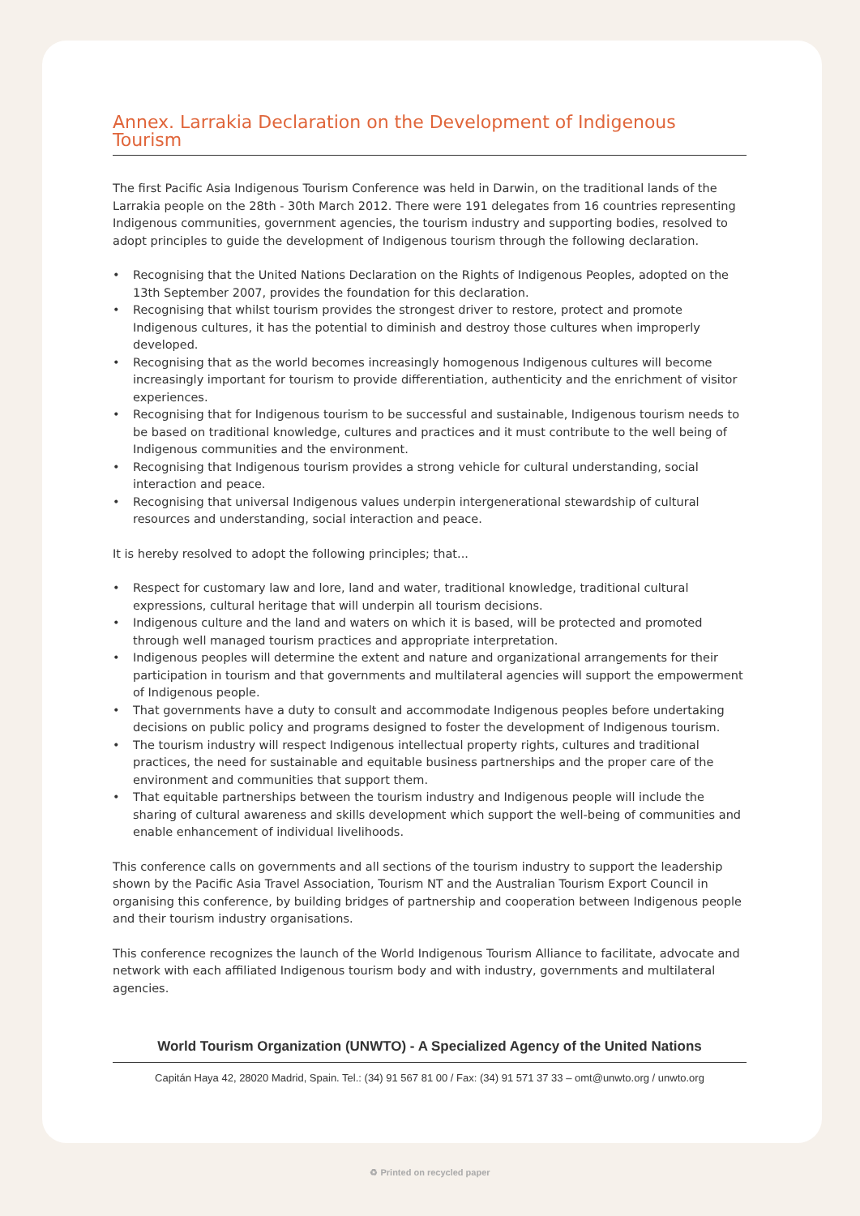Annex. Larrakia Declaration on the Development of Indigenous Tourism
The first Pacific Asia Indigenous Tourism Conference was held in Darwin, on the traditional lands of the Larrakia people on the 28th - 30th March 2012. There were 191 delegates from 16 countries representing Indigenous communities, government agencies, the tourism industry and supporting bodies, resolved to adopt principles to guide the development of Indigenous tourism through the following declaration.
• Recognising that the United Nations Declaration on the Rights of Indigenous Peoples, adopted on the 13th September 2007, provides the foundation for this declaration.
• Recognising that whilst tourism provides the strongest driver to restore, protect and promote Indigenous cultures, it has the potential to diminish and destroy those cultures when improperly developed.
• Recognising that as the world becomes increasingly homogenous Indigenous cultures will become increasingly important for tourism to provide differentiation, authenticity and the enrichment of visitor experiences.
• Recognising that for Indigenous tourism to be successful and sustainable, Indigenous tourism needs to be based on traditional knowledge, cultures and practices and it must contribute to the well being of Indigenous communities and the environment.
• Recognising that Indigenous tourism provides a strong vehicle for cultural understanding, social interaction and peace.
• Recognising that universal Indigenous values underpin intergenerational stewardship of cultural resources and understanding, social interaction and peace.
It is hereby resolved to adopt the following principles; that...
• Respect for customary law and lore, land and water, traditional knowledge, traditional cultural expressions, cultural heritage that will underpin all tourism decisions.
• Indigenous culture and the land and waters on which it is based, will be protected and promoted through well managed tourism practices and appropriate interpretation.
• Indigenous peoples will determine the extent and nature and organizational arrangements for their participation in tourism and that governments and multilateral agencies will support the empowerment of Indigenous people.
• That governments have a duty to consult and accommodate Indigenous peoples before undertaking decisions on public policy and programs designed to foster the development of Indigenous tourism.
• The tourism industry will respect Indigenous intellectual property rights, cultures and traditional practices, the need for sustainable and equitable business partnerships and the proper care of the environment and communities that support them.
• That equitable partnerships between the tourism industry and Indigenous people will include the sharing of cultural awareness and skills development which support the well-being of communities and enable enhancement of individual livelihoods.
This conference calls on governments and all sections of the tourism industry to support the leadership shown by the Pacific Asia Travel Association, Tourism NT and the Australian Tourism Export Council in organising this conference, by building bridges of partnership and cooperation between Indigenous people and their tourism industry organisations.
This conference recognizes the launch of the World Indigenous Tourism Alliance to facilitate, advocate and network with each affiliated Indigenous tourism body and with industry, governments and multilateral agencies.
World Tourism Organization (UNWTO) - A Specialized Agency of the United Nations
Capitán Haya 42, 28020 Madrid, Spain. Tel.: (34) 91 567 81 00 / Fax: (34) 91 571 37 33 – omt@unwto.org / unwto.org
♻ Printed on recycled paper